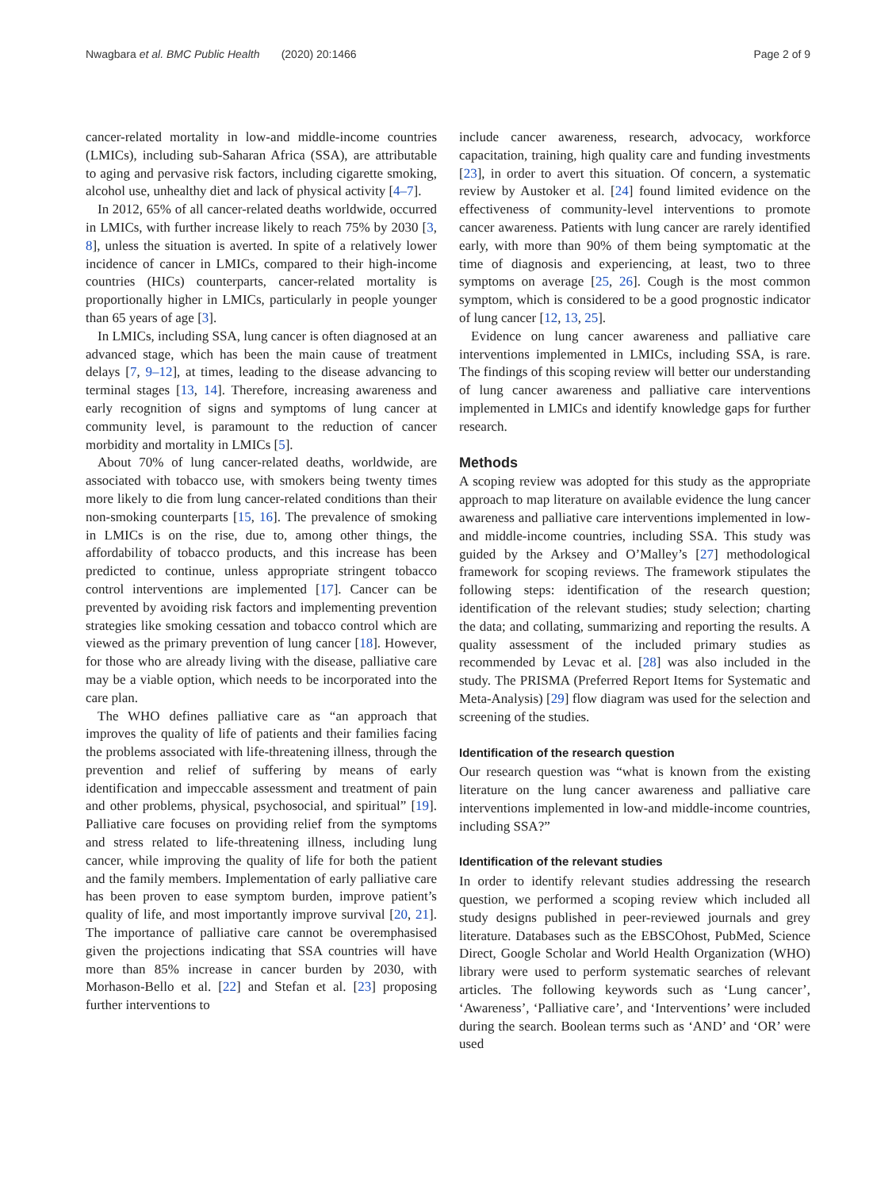Nwagbara et al. BMC Public Health (2020) 20:1466 Page 2 of 9
cancer-related mortality in low-and middle-income countries (LMICs), including sub-Saharan Africa (SSA), are attributable to aging and pervasive risk factors, including cigarette smoking, alcohol use, unhealthy diet and lack of physical activity [4–7].
In 2012, 65% of all cancer-related deaths worldwide, occurred in LMICs, with further increase likely to reach 75% by 2030 [3, 8], unless the situation is averted. In spite of a relatively lower incidence of cancer in LMICs, compared to their high-income countries (HICs) counterparts, cancer-related mortality is proportionally higher in LMICs, particularly in people younger than 65 years of age [3].
In LMICs, including SSA, lung cancer is often diagnosed at an advanced stage, which has been the main cause of treatment delays [7, 9–12], at times, leading to the disease advancing to terminal stages [13, 14]. Therefore, increasing awareness and early recognition of signs and symptoms of lung cancer at community level, is paramount to the reduction of cancer morbidity and mortality in LMICs [5].
About 70% of lung cancer-related deaths, worldwide, are associated with tobacco use, with smokers being twenty times more likely to die from lung cancer-related conditions than their non-smoking counterparts [15, 16]. The prevalence of smoking in LMICs is on the rise, due to, among other things, the affordability of tobacco products, and this increase has been predicted to continue, unless appropriate stringent tobacco control interventions are implemented [17]. Cancer can be prevented by avoiding risk factors and implementing prevention strategies like smoking cessation and tobacco control which are viewed as the primary prevention of lung cancer [18]. However, for those who are already living with the disease, palliative care may be a viable option, which needs to be incorporated into the care plan.
The WHO defines palliative care as “an approach that improves the quality of life of patients and their families facing the problems associated with life-threatening illness, through the prevention and relief of suffering by means of early identification and impeccable assessment and treatment of pain and other problems, physical, psychosocial, and spiritual” [19]. Palliative care focuses on providing relief from the symptoms and stress related to life-threatening illness, including lung cancer, while improving the quality of life for both the patient and the family members. Implementation of early palliative care has been proven to ease symptom burden, improve patient’s quality of life, and most importantly improve survival [20, 21]. The importance of palliative care cannot be overemphasised given the projections indicating that SSA countries will have more than 85% increase in cancer burden by 2030, with Morhason-Bello et al. [22] and Stefan et al. [23] proposing further interventions to
include cancer awareness, research, advocacy, workforce capacitation, training, high quality care and funding investments [23], in order to avert this situation. Of concern, a systematic review by Austoker et al. [24] found limited evidence on the effectiveness of community-level interventions to promote cancer awareness. Patients with lung cancer are rarely identified early, with more than 90% of them being symptomatic at the time of diagnosis and experiencing, at least, two to three symptoms on average [25, 26]. Cough is the most common symptom, which is considered to be a good prognostic indicator of lung cancer [12, 13, 25].
Evidence on lung cancer awareness and palliative care interventions implemented in LMICs, including SSA, is rare. The findings of this scoping review will better our understanding of lung cancer awareness and palliative care interventions implemented in LMICs and identify knowledge gaps for further research.
Methods
A scoping review was adopted for this study as the appropriate approach to map literature on available evidence the lung cancer awareness and palliative care interventions implemented in low-and middle-income countries, including SSA. This study was guided by the Arksey and O’Malley’s [27] methodological framework for scoping reviews. The framework stipulates the following steps: identification of the research question; identification of the relevant studies; study selection; charting the data; and collating, summarizing and reporting the results. A quality assessment of the included primary studies as recommended by Levac et al. [28] was also included in the study. The PRISMA (Preferred Report Items for Systematic and Meta-Analysis) [29] flow diagram was used for the selection and screening of the studies.
Identification of the research question
Our research question was “what is known from the existing literature on the lung cancer awareness and palliative care interventions implemented in low-and middle-income countries, including SSA?”
Identification of the relevant studies
In order to identify relevant studies addressing the research question, we performed a scoping review which included all study designs published in peer-reviewed journals and grey literature. Databases such as the EBSCOhost, PubMed, Science Direct, Google Scholar and World Health Organization (WHO) library were used to perform systematic searches of relevant articles. The following keywords such as ‘Lung cancer’, ‘Awareness’, ‘Palliative care’, and ‘Interventions’ were included during the search. Boolean terms such as ‘AND’ and ‘OR’ were used